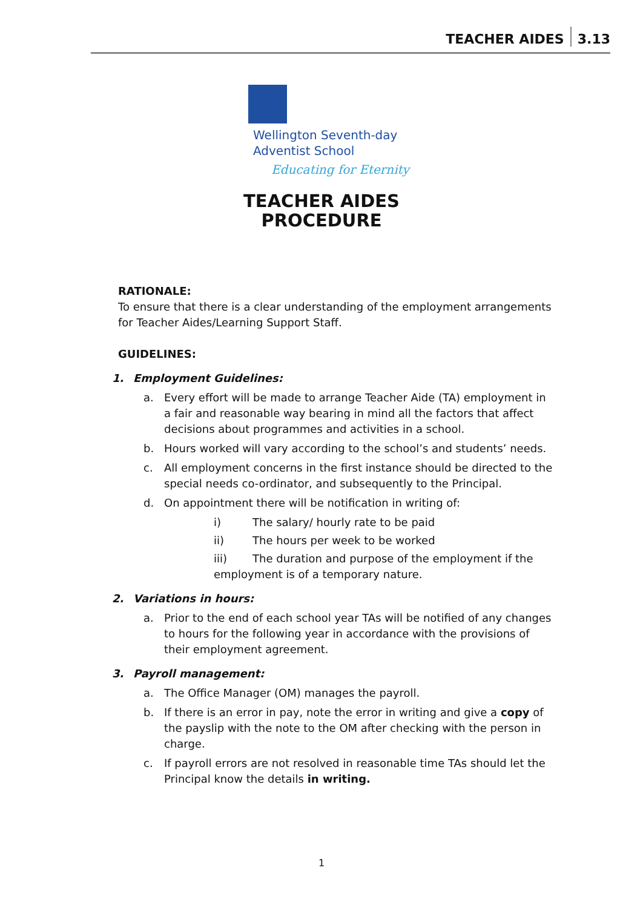3.13 TEACHER AIDES
Wellington Seventh-day
Adventist School
Educating for Eternity
TEACHER AIDES
PROCEDURE
RATIONALE:
To ensure that there is a clear understanding of the employment arrangements for Teacher Aides/Learning Support Staff.
GUIDELINES:
1. Employment Guidelines:
a. Every effort will be made to arrange Teacher Aide (TA) employment in a fair and reasonable way bearing in mind all the factors that affect decisions about programmes and activities in a school.
b. Hours worked will vary according to the school’s and students’ needs.
c. All employment concerns in the first instance should be directed to the special needs co-ordinator, and subsequently to the Principal.
d. On appointment there will be notification in writing of:
i) The salary/ hourly rate to be paid
ii) The hours per week to be worked
iii) The duration and purpose of the employment if the employment is of a temporary nature.
2. Variations in hours:
a. Prior to the end of each school year TAs will be notified of any changes to hours for the following year in accordance with the provisions of their employment agreement.
3. Payroll management:
a. The Office Manager (OM) manages the payroll.
b. If there is an error in pay, note the error in writing and give a copy of the payslip with the note to the OM after checking with the person in charge.
c. If payroll errors are not resolved in reasonable time TAs should let the Principal know the details in writing.
1